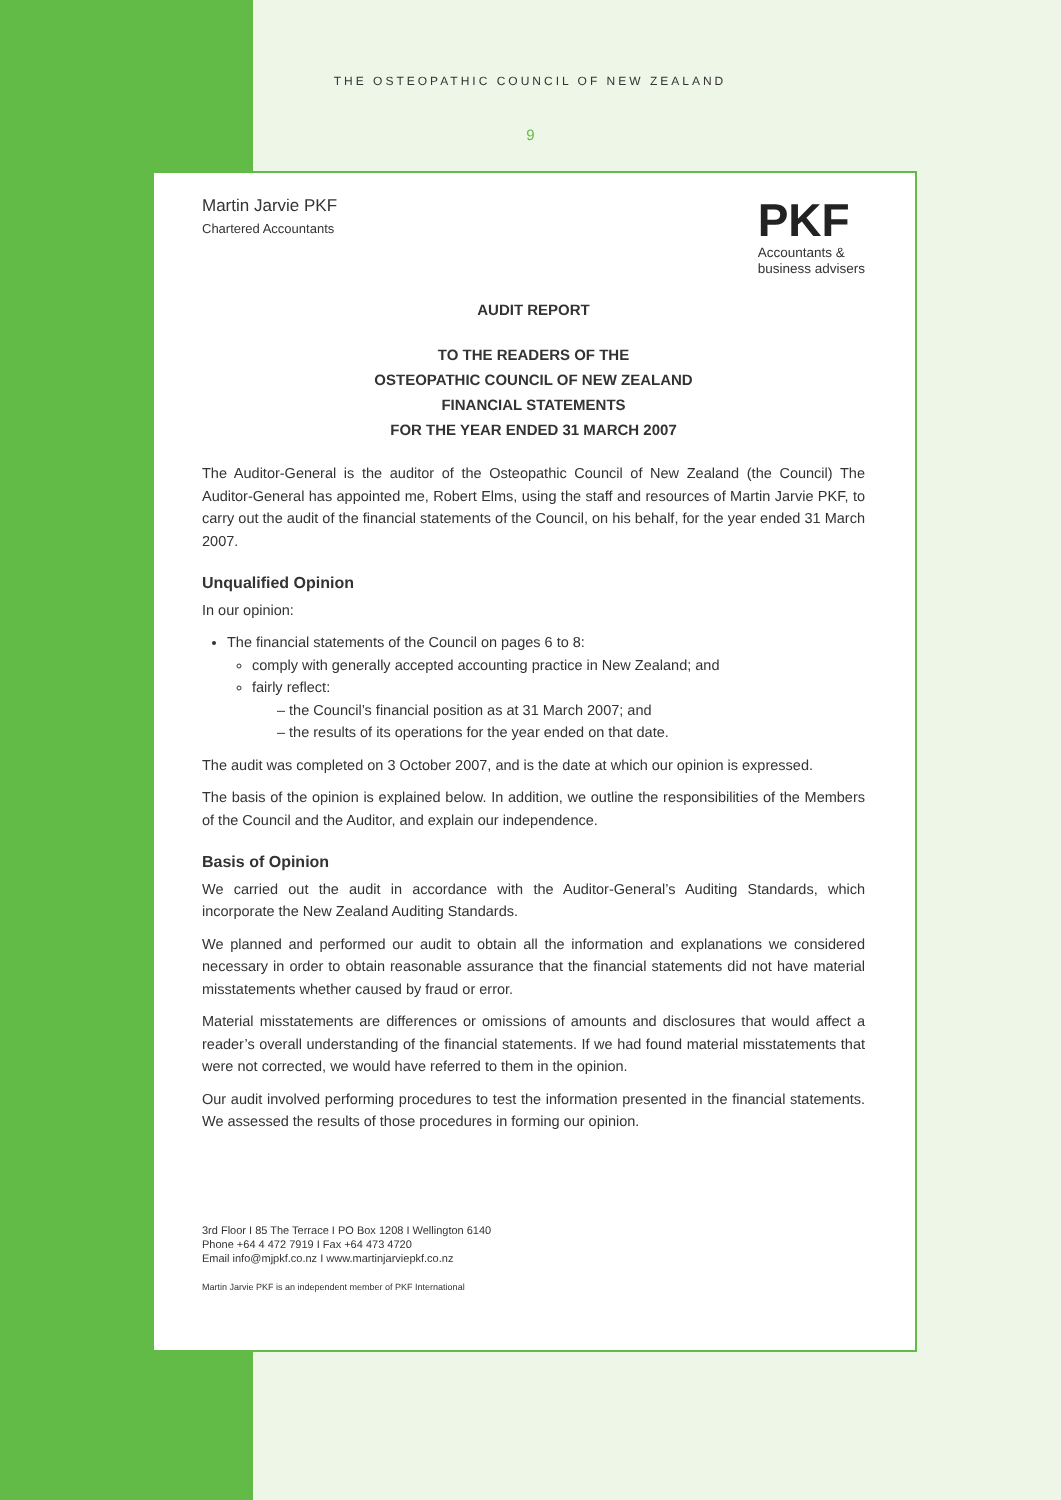THE OSTEOPATHIC COUNCIL OF NEW ZEALAND
9
Martin Jarvie PKF
Chartered Accountants
PKF
Accountants &
business advisers
AUDIT REPORT
TO THE READERS OF THE
OSTEOPATHIC COUNCIL OF NEW ZEALAND
FINANCIAL STATEMENTS
FOR THE YEAR ENDED 31 MARCH 2007
The Auditor-General is the auditor of the Osteopathic Council of New Zealand (the Council) The Auditor-General has appointed me, Robert Elms, using the staff and resources of Martin Jarvie PKF, to carry out the audit of the financial statements of the Council, on his behalf, for the year ended 31 March 2007.
Unqualified Opinion
In our opinion:
The financial statements of the Council on pages 6 to 8:
comply with generally accepted accounting practice in New Zealand; and
fairly reflect:
– the Council’s financial position as at 31 March 2007; and
– the results of its operations for the year ended on that date.
The audit was completed on 3 October 2007, and is the date at which our opinion is expressed.
The basis of the opinion is explained below. In addition, we outline the responsibilities of the Members of the Council and the Auditor, and explain our independence.
Basis of Opinion
We carried out the audit in accordance with the Auditor-General’s Auditing Standards, which incorporate the New Zealand Auditing Standards.
We planned and performed our audit to obtain all the information and explanations we considered necessary in order to obtain reasonable assurance that the financial statements did not have material misstatements whether caused by fraud or error.
Material misstatements are differences or omissions of amounts and disclosures that would affect a reader’s overall understanding of the financial statements. If we had found material misstatements that were not corrected, we would have referred to them in the opinion.
Our audit involved performing procedures to test the information presented in the financial statements. We assessed the results of those procedures in forming our opinion.
3rd Floor I 85 The Terrace I PO Box 1208 I Wellington 6140
Phone +64 4 472 7919 I Fax +64 473 4720
Email info@mjpkf.co.nz I www.martinjarviepkf.co.nz
Martin Jarvie PKF is an independent member of PKF International